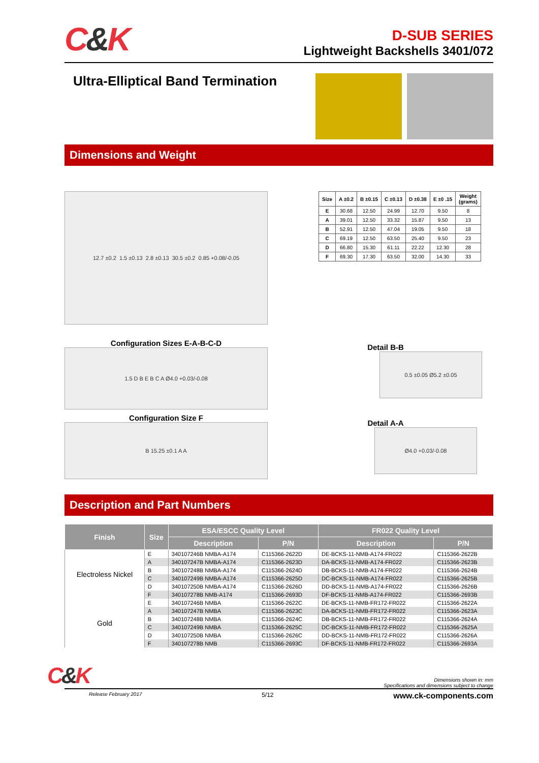C&K
D-SUB SERIES
Lightweight Backshells 3401/072
Ultra-Elliptical Band Termination
Dimensions and Weight
12.7 ±0.2 1.5 ±0.13 2.8 ±0.13 30.5 ±0.2 0.85 +0.08/-0.05
Configuration Sizes E-A-B-C-D
1.5 D B E B C A Ø4.0 +0.03/-0.08
Configuration Size F
B 15.25 ±0.1 A A
| Size | A ±0.2 | B ±0.15 | C ±0.13 | D ±0.38 | E ±0 .15 | Weight (grams) |
| --- | --- | --- | --- | --- | --- | --- |
| E | 30.68 | 12.50 | 24.99 | 12.70 | 9.50 | 8 |
| A | 39.01 | 12.50 | 33.32 | 15.87 | 9.50 | 13 |
| B | 52.91 | 12.50 | 47.04 | 19.05 | 9.50 | 18 |
| C | 69.19 | 12.50 | 63.50 | 25.40 | 9.50 | 23 |
| D | 66.80 | 15.30 | 61.11 | 22.22 | 12.30 | 28 |
| F | 69.30 | 17.30 | 63.50 | 32.00 | 14.30 | 33 |
Detail B-B
0.5 ±0.05 Ø5.2 ±0.05
Detail A-A
Ø4.0 +0.03/-0.08
Description and Part Numbers
| Finish | Size | ESA/ESCC Quality Level | | FR022 Quality Level | |
| --- | --- | --- | --- | --- | --- |
| | | Description | P/N | Description | P/N |
| Electroless Nickel | E | 340107246B NMBA-A174 | C115366-2622D | DE-BCKS-11-NMB-A174-FR022 | C115366-2622B |
| | A | 340107247B NMBA-A174 | C115366-2623D | DA-BCKS-11-NMB-A174-FR022 | C115366-2623B |
| | B | 340107248B NMBA-A174 | C115366-2624D | DB-BCKS-11-NMB-A174-FR022 | C115366-2624B |
| | C | 340107249B NMBA-A174 | C115366-2625D | DC-BCKS-11-NMB-A174-FR022 | C115366-2625B |
| | D | 340107250B NMBA-A174 | C115366-2626D | DD-BCKS-11-NMB-A174-FR022 | C115366-2626B |
| | F | 340107278B NMB-A174 | C115366-2693D | DF-BCKS-11-NMB-A174-FR022 | C115366-2693B |
| Gold | E | 340107246B NMBA | C115366-2622C | DE-BCKS-11-NMB-FR172-FR022 | C115366-2622A |
| | A | 340107247B NMBA | C115366-2623C | DA-BCKS-11-NMB-FR172-FR022 | C115366-2623A |
| | B | 340107248B NMBA | C115366-2624C | DB-BCKS-11-NMB-FR172-FR022 | C115366-2624A |
| | C | 340107249B NMBA | C115366-2625C | DC-BCKS-11-NMB-FR172-FR022 | C115366-2625A |
| | D | 340107250B NMBA | C115366-2626C | DD-BCKS-11-NMB-FR172-FR022 | C115366-2626A |
| | F | 340107278B NMB | C115366-2693C | DF-BCKS-11-NMB-FR172-FR022 | C115366-2693A |
C&K
Dimensions shown in: mm
Specifications and dimensions subject to change
Release February 2017 5/12 www.ck-components.com